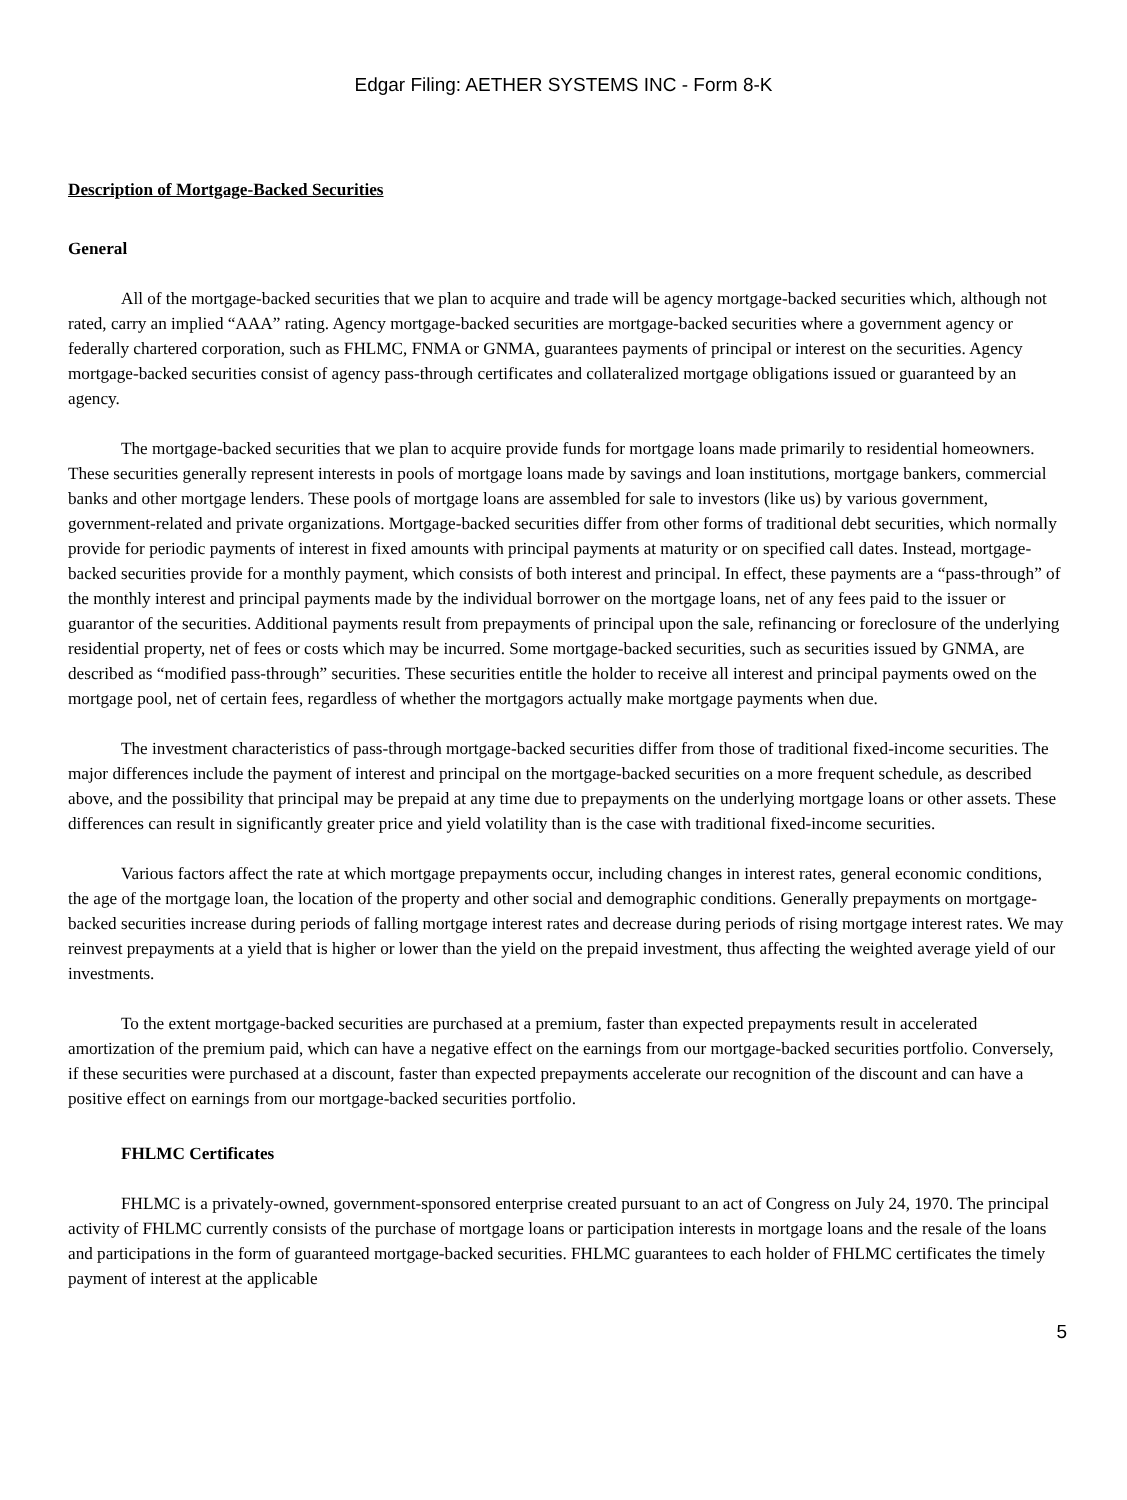Edgar Filing: AETHER SYSTEMS INC - Form 8-K
Description of Mortgage-Backed Securities
General
All of the mortgage-backed securities that we plan to acquire and trade will be agency mortgage-backed securities which, although not rated, carry an implied “AAA” rating. Agency mortgage-backed securities are mortgage-backed securities where a government agency or federally chartered corporation, such as FHLMC, FNMA or GNMA, guarantees payments of principal or interest on the securities. Agency mortgage-backed securities consist of agency pass-through certificates and collateralized mortgage obligations issued or guaranteed by an agency.
The mortgage-backed securities that we plan to acquire provide funds for mortgage loans made primarily to residential homeowners. These securities generally represent interests in pools of mortgage loans made by savings and loan institutions, mortgage bankers, commercial banks and other mortgage lenders. These pools of mortgage loans are assembled for sale to investors (like us) by various government, government-related and private organizations. Mortgage-backed securities differ from other forms of traditional debt securities, which normally provide for periodic payments of interest in fixed amounts with principal payments at maturity or on specified call dates. Instead, mortgage-backed securities provide for a monthly payment, which consists of both interest and principal. In effect, these payments are a “pass-through” of the monthly interest and principal payments made by the individual borrower on the mortgage loans, net of any fees paid to the issuer or guarantor of the securities. Additional payments result from prepayments of principal upon the sale, refinancing or foreclosure of the underlying residential property, net of fees or costs which may be incurred. Some mortgage-backed securities, such as securities issued by GNMA, are described as “modified pass-through” securities. These securities entitle the holder to receive all interest and principal payments owed on the mortgage pool, net of certain fees, regardless of whether the mortgagors actually make mortgage payments when due.
The investment characteristics of pass-through mortgage-backed securities differ from those of traditional fixed-income securities. The major differences include the payment of interest and principal on the mortgage-backed securities on a more frequent schedule, as described above, and the possibility that principal may be prepaid at any time due to prepayments on the underlying mortgage loans or other assets. These differences can result in significantly greater price and yield volatility than is the case with traditional fixed-income securities.
Various factors affect the rate at which mortgage prepayments occur, including changes in interest rates, general economic conditions, the age of the mortgage loan, the location of the property and other social and demographic conditions. Generally prepayments on mortgage-backed securities increase during periods of falling mortgage interest rates and decrease during periods of rising mortgage interest rates. We may reinvest prepayments at a yield that is higher or lower than the yield on the prepaid investment, thus affecting the weighted average yield of our investments.
To the extent mortgage-backed securities are purchased at a premium, faster than expected prepayments result in accelerated amortization of the premium paid, which can have a negative effect on the earnings from our mortgage-backed securities portfolio. Conversely, if these securities were purchased at a discount, faster than expected prepayments accelerate our recognition of the discount and can have a positive effect on earnings from our mortgage-backed securities portfolio.
FHLMC Certificates
FHLMC is a privately-owned, government-sponsored enterprise created pursuant to an act of Congress on July 24, 1970. The principal activity of FHLMC currently consists of the purchase of mortgage loans or participation interests in mortgage loans and the resale of the loans and participations in the form of guaranteed mortgage-backed securities. FHLMC guarantees to each holder of FHLMC certificates the timely payment of interest at the applicable
5